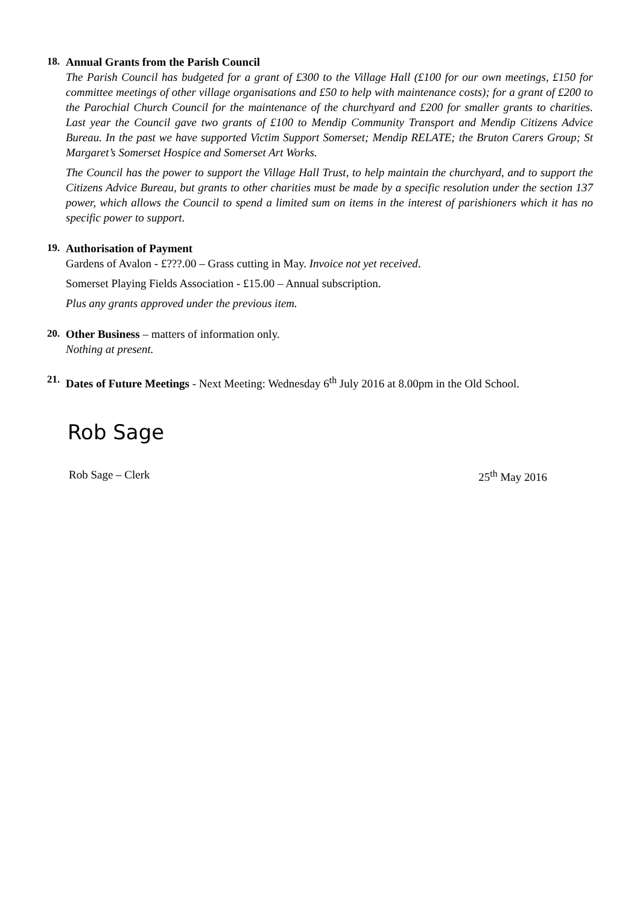18.
Annual Grants from the Parish Council
The Parish Council has budgeted for a grant of £300 to the Village Hall (£100 for our own meetings, £150 for committee meetings of other village organisations and £50 to help with maintenance costs); for a grant of £200 to the Parochial Church Council for the maintenance of the churchyard and £200 for smaller grants to charities. Last year the Council gave two grants of £100 to Mendip Community Transport and Mendip Citizens Advice Bureau. In the past we have supported Victim Support Somerset; Mendip RELATE; the Bruton Carers Group; St Margaret’s Somerset Hospice and Somerset Art Works.
The Council has the power to support the Village Hall Trust, to help maintain the churchyard, and to support the Citizens Advice Bureau, but grants to other charities must be made by a specific resolution under the section 137 power, which allows the Council to spend a limited sum on items in the interest of parishioners which it has no specific power to support.
19.
Authorisation of Payment
Gardens of Avalon - £???.00 – Grass cutting in May. Invoice not yet received.
Somerset Playing Fields Association - £15.00 – Annual subscription.
Plus any grants approved under the previous item.
20.
Other Business – matters of information only.
Nothing at present.
21.
Dates of Future Meetings - Next Meeting: Wednesday 6<sup>th</sup> July 2016 at 8.00pm in the Old School.
Rob Sage
Rob Sage – Clerk 25<sup>th</sup> May 2016